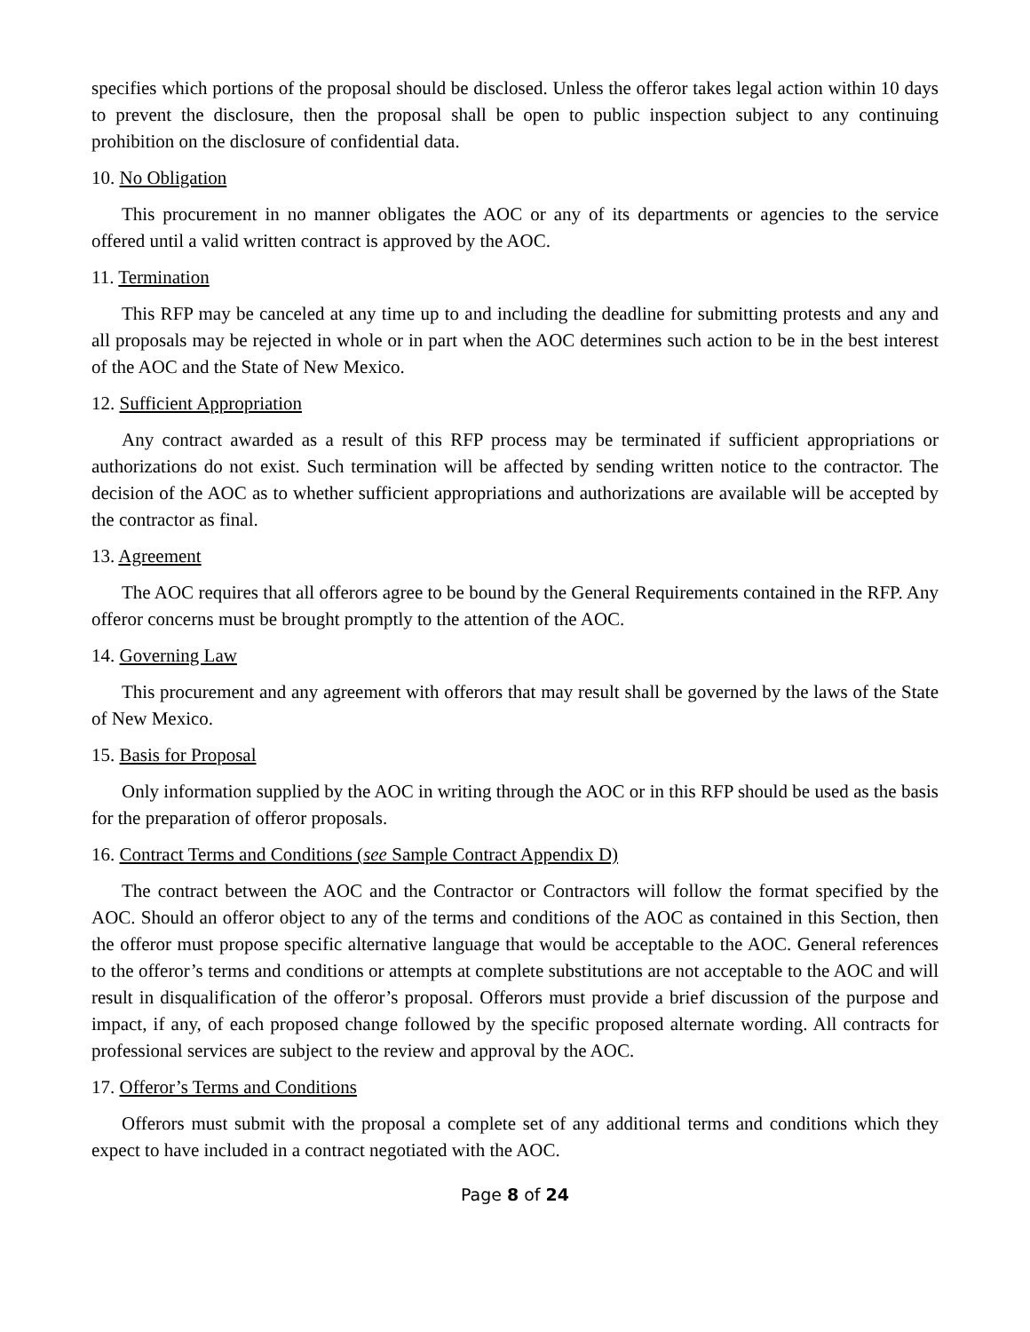specifies which portions of the proposal should be disclosed. Unless the offeror takes legal action within 10 days to prevent the disclosure, then the proposal shall be open to public inspection subject to any continuing prohibition on the disclosure of confidential data.
10. No Obligation
This procurement in no manner obligates the AOC or any of its departments or agencies to the service offered until a valid written contract is approved by the AOC.
11. Termination
This RFP may be canceled at any time up to and including the deadline for submitting protests and any and all proposals may be rejected in whole or in part when the AOC determines such action to be in the best interest of the AOC and the State of New Mexico.
12. Sufficient Appropriation
Any contract awarded as a result of this RFP process may be terminated if sufficient appropriations or authorizations do not exist. Such termination will be affected by sending written notice to the contractor. The decision of the AOC as to whether sufficient appropriations and authorizations are available will be accepted by the contractor as final.
13. Agreement
The AOC requires that all offerors agree to be bound by the General Requirements contained in the RFP. Any offeror concerns must be brought promptly to the attention of the AOC.
14. Governing Law
This procurement and any agreement with offerors that may result shall be governed by the laws of the State of New Mexico.
15. Basis for Proposal
Only information supplied by the AOC in writing through the AOC or in this RFP should be used as the basis for the preparation of offeror proposals.
16. Contract Terms and Conditions (see Sample Contract Appendix D)
The contract between the AOC and the Contractor or Contractors will follow the format specified by the AOC. Should an offeror object to any of the terms and conditions of the AOC as contained in this Section, then the offeror must propose specific alternative language that would be acceptable to the AOC. General references to the offeror’s terms and conditions or attempts at complete substitutions are not acceptable to the AOC and will result in disqualification of the offeror’s proposal. Offerors must provide a brief discussion of the purpose and impact, if any, of each proposed change followed by the specific proposed alternate wording. All contracts for professional services are subject to the review and approval by the AOC.
17. Offeror’s Terms and Conditions
Offerors must submit with the proposal a complete set of any additional terms and conditions which they expect to have included in a contract negotiated with the AOC.
Page 8 of 24